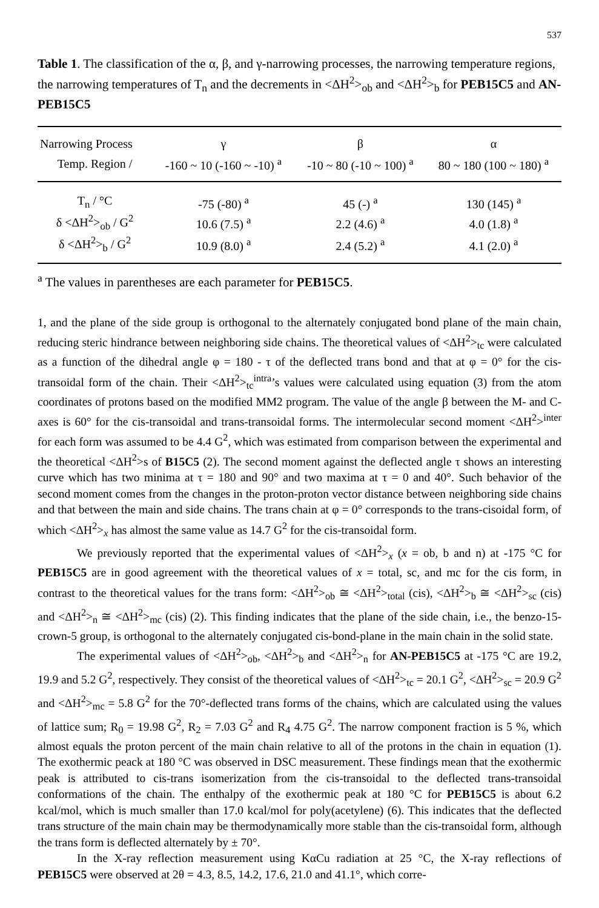537
Table 1. The classification of the α, β, and γ-narrowing processes, the narrowing temperature regions, the narrowing temperatures of T<sub>n</sub> and the decrements in <ΔH<sup>2</sup>><sub>ob</sub> and <ΔH<sup>2</sup>><sub>b</sub> for PEB15C5 and AN-PEB15C5
| Narrowing Process | γ | β | α |
| --- | --- | --- | --- |
| Temp. Region / | -160 ~ 10 (-160 ~ -10) <sup>a</sup> | -10 ~ 80 (-10 ~ 100) <sup>a</sup> | 80 ~ 180 (100 ~ 180) <sup>a</sup> |
| T<sub>n</sub> / °C | -75 (-80) <sup>a</sup> | 45 (-) <sup>a</sup> | 130 (145) <sup>a</sup> |
| δ <ΔH<sup>2</sup>><sub>ob</sub> / G<sup>2</sup> | 10.6 (7.5) <sup>a</sup> | 2.2 (4.6) <sup>a</sup> | 4.0 (1.8) <sup>a</sup> |
| δ <ΔH<sup>2</sup>><sub>b</sub> / G<sup>2</sup> | 10.9 (8.0) <sup>a</sup> | 2.4 (5.2) <sup>a</sup> | 4.1 (2.0) <sup>a</sup> |
<sup>a</sup> The values in parentheses are each parameter for PEB15C5.
1, and the plane of the side group is orthogonal to the alternately conjugated bond plane of the main chain, reducing steric hindrance between neighboring side chains. The theoretical values of <ΔH<sup>2</sup>><sub>tc</sub> were calculated as a function of the dihedral angle φ = 180 - τ of the deflected trans bond and that at φ = 0° for the cis-transoidal form of the chain. Their <ΔH<sup>2</sup>><sub>tc</sub><sup>intra</sup>’s values were calculated using equation (3) from the atom coordinates of protons based on the modified MM2 program. The value of the angle β between the M- and C-axes is 60° for the cis-transoidal and trans-transoidal forms. The intermolecular second moment <ΔH<sup>2</sup>><sup>inter</sup> for each form was assumed to be 4.4 G<sup>2</sup>, which was estimated from comparison between the experimental and the theoretical <ΔH<sup>2</sup>>s of B15C5 (2). The second moment against the deflected angle τ shows an interesting curve which has two minima at τ = 180 and 90° and two maxima at τ = 0 and 40°. Such behavior of the second moment comes from the changes in the proton-proton vector distance between neighboring side chains and that between the main and side chains. The trans chain at φ = 0° corresponds to the trans-cisoidal form, of which <ΔH<sup>2</sup>><sub>x</sub> has almost the same value as 14.7 G<sup>2</sup> for the cis-transoidal form.
We previously reported that the experimental values of <ΔH<sup>2</sup>><sub>x</sub> (x = ob, b and n) at -175 °C for PEB15C5 are in good agreement with the theoretical values of x = total, sc, and mc for the cis form, in contrast to the theoretical values for the trans form: <ΔH<sup>2</sup>><sub>ob</sub> ≅ <ΔH<sup>2</sup>><sub>total</sub> (cis), <ΔH<sup>2</sup>><sub>b</sub> ≅ <ΔH<sup>2</sup>><sub>sc</sub> (cis) and <ΔH<sup>2</sup>><sub>n</sub> ≅ <ΔH<sup>2</sup>><sub>mc</sub> (cis) (2). This finding indicates that the plane of the side chain, i.e., the benzo-15-crown-5 group, is orthogonal to the alternately conjugated cis-bond-plane in the main chain in the solid state.
The experimental values of <ΔH<sup>2</sup>><sub>ob</sub>, <ΔH<sup>2</sup>><sub>b</sub> and <ΔH<sup>2</sup>><sub>n</sub> for AN-PEB15C5 at -175 °C are 19.2, 19.9 and 5.2 G<sup>2</sup>, respectively. They consist of the theoretical values of <ΔH<sup>2</sup>><sub>tc</sub> = 20.1 G<sup>2</sup>, <ΔH<sup>2</sup>><sub>sc</sub> = 20.9 G<sup>2</sup> and <ΔH<sup>2</sup>><sub>mc</sub> = 5.8 G<sup>2</sup> for the 70°-deflected trans forms of the chains, which are calculated using the values of lattice sum; R<sub>0</sub> = 19.98 G<sup>2</sup>, R<sub>2</sub> = 7.03 G<sup>2</sup> and R<sub>4</sub> 4.75 G<sup>2</sup>. The narrow component fraction is 5 %, which almost equals the proton percent of the main chain relative to all of the protons in the chain in equation (1). The exothermic peack at 180 °C was observed in DSC measurement. These findings mean that the exothermic peak is attributed to cis-trans isomerization from the cis-transoidal to the deflected trans-transoidal conformations of the chain. The enthalpy of the exothermic peak at 180 °C for PEB15C5 is about 6.2 kcal/mol, which is much smaller than 17.0 kcal/mol for poly(acetylene) (6). This indicates that the deflected trans structure of the main chain may be thermodynamically more stable than the cis-transoidal form, although the trans form is deflected alternately by ± 70°.
In the X-ray reflection measurement using KαCu radiation at 25 °C, the X-ray reflections of PEB15C5 were observed at 2θ = 4.3, 8.5, 14.2, 17.6, 21.0 and 41.1°, which corre-